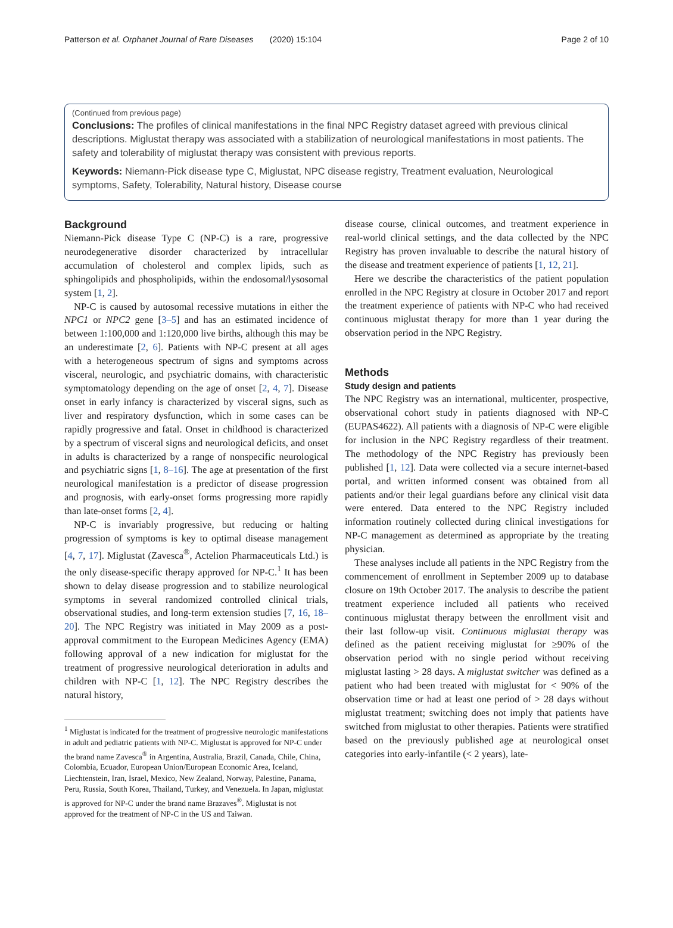Patterson et al. Orphanet Journal of Rare Diseases (2020) 15:104 Page 2 of 10
(Continued from previous page)
Conclusions: The profiles of clinical manifestations in the final NPC Registry dataset agreed with previous clinical descriptions. Miglustat therapy was associated with a stabilization of neurological manifestations in most patients. The safety and tolerability of miglustat therapy was consistent with previous reports.
Keywords: Niemann-Pick disease type C, Miglustat, NPC disease registry, Treatment evaluation, Neurological symptoms, Safety, Tolerability, Natural history, Disease course
Background
Niemann-Pick disease Type C (NP-C) is a rare, progressive neurodegenerative disorder characterized by intracellular accumulation of cholesterol and complex lipids, such as sphingolipids and phospholipids, within the endosomal/lysosomal system [1, 2].
NP-C is caused by autosomal recessive mutations in either the NPC1 or NPC2 gene [3–5] and has an estimated incidence of between 1:100,000 and 1:120,000 live births, although this may be an underestimate [2, 6]. Patients with NP-C present at all ages with a heterogeneous spectrum of signs and symptoms across visceral, neurologic, and psychiatric domains, with characteristic symptomatology depending on the age of onset [2, 4, 7]. Disease onset in early infancy is characterized by visceral signs, such as liver and respiratory dysfunction, which in some cases can be rapidly progressive and fatal. Onset in childhood is characterized by a spectrum of visceral signs and neurological deficits, and onset in adults is characterized by a range of nonspecific neurological and psychiatric signs [1, 8–16]. The age at presentation of the first neurological manifestation is a predictor of disease progression and prognosis, with early-onset forms progressing more rapidly than late-onset forms [2, 4].
NP-C is invariably progressive, but reducing or halting progression of symptoms is key to optimal disease management [4, 7, 17]. Miglustat (Zavesca<sup>®</sup>, Actelion Pharmaceuticals Ltd.) is the only disease-specific therapy approved for NP-C.<sup>1</sup> It has been shown to delay disease progression and to stabilize neurological symptoms in several randomized controlled clinical trials, observational studies, and long-term extension studies [7, 16, 18–20]. The NPC Registry was initiated in May 2009 as a post-approval commitment to the European Medicines Agency (EMA) following approval of a new indication for miglustat for the treatment of progressive neurological deterioration in adults and children with NP-C [1, 12]. The NPC Registry describes the natural history,
<sup>1</sup> Miglustat is indicated for the treatment of progressive neurologic manifestations in adult and pediatric patients with NP-C. Miglustat is approved for NP-C under the brand name Zavesca<sup>®</sup> in Argentina, Australia, Brazil, Canada, Chile, China, Colombia, Ecuador, European Union/European Economic Area, Iceland, Liechtenstein, Iran, Israel, Mexico, New Zealand, Norway, Palestine, Panama, Peru, Russia, South Korea, Thailand, Turkey, and Venezuela. In Japan, miglustat is approved for NP-C under the brand name Brazaves<sup>®</sup>. Miglustat is not approved for the treatment of NP-C in the US and Taiwan.
disease course, clinical outcomes, and treatment experience in real-world clinical settings, and the data collected by the NPC Registry has proven invaluable to describe the natural history of the disease and treatment experience of patients [1, 12, 21].
Here we describe the characteristics of the patient population enrolled in the NPC Registry at closure in October 2017 and report the treatment experience of patients with NP-C who had received continuous miglustat therapy for more than 1 year during the observation period in the NPC Registry.
Methods
Study design and patients
The NPC Registry was an international, multicenter, prospective, observational cohort study in patients diagnosed with NP-C (EUPAS4622). All patients with a diagnosis of NP-C were eligible for inclusion in the NPC Registry regardless of their treatment. The methodology of the NPC Registry has previously been published [1, 12]. Data were collected via a secure internet-based portal, and written informed consent was obtained from all patients and/or their legal guardians before any clinical visit data were entered. Data entered to the NPC Registry included information routinely collected during clinical investigations for NP-C management as determined as appropriate by the treating physician.
These analyses include all patients in the NPC Registry from the commencement of enrollment in September 2009 up to database closure on 19th October 2017. The analysis to describe the patient treatment experience included all patients who received continuous miglustat therapy between the enrollment visit and their last follow-up visit. Continuous miglustat therapy was defined as the patient receiving miglustat for ≥90% of the observation period with no single period without receiving miglustat lasting > 28 days. A miglustat switcher was defined as a patient who had been treated with miglustat for < 90% of the observation time or had at least one period of > 28 days without miglustat treatment; switching does not imply that patients have switched from miglustat to other therapies. Patients were stratified based on the previously published age at neurological onset categories into early-infantile (< 2 years), late-